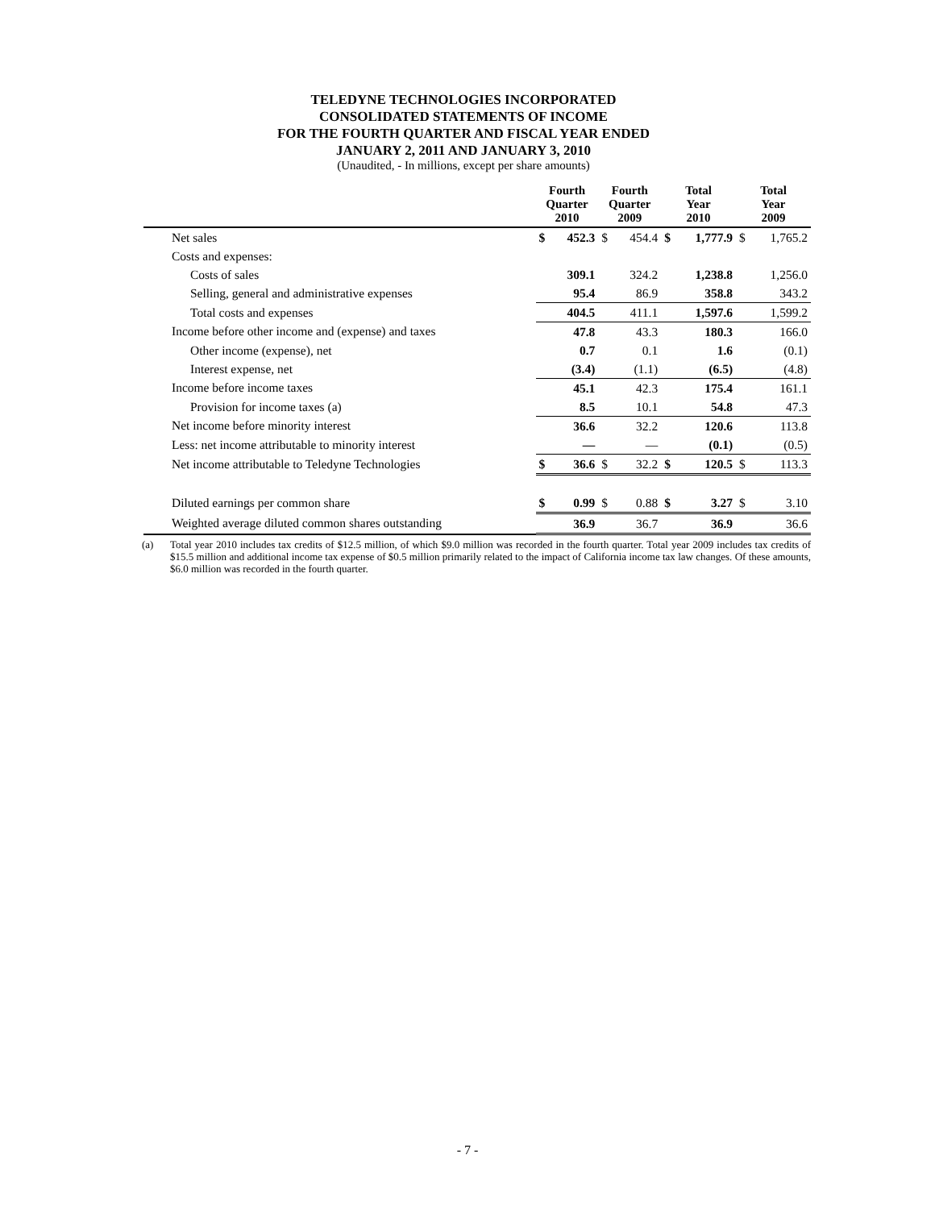TELEDYNE TECHNOLOGIES INCORPORATED
CONSOLIDATED STATEMENTS OF INCOME
FOR THE FOURTH QUARTER AND FISCAL YEAR ENDED
JANUARY 2, 2011 AND JANUARY 3, 2010
(Unaudited, - In millions, except per share amounts)
| | Fourth Quarter 2010 | | Fourth Quarter 2009 | | Total Year 2010 | | Total Year 2009 | |
| --- | --- | --- | --- | --- | --- | --- | --- | --- |
| Net sales | $ | 452.3 | $ | 454.4 | $ | 1,777.9 | $ | 1,765.2 |
| Costs and expenses: | | | | | | | | |
| Costs of sales | | 309.1 | | 324.2 | | 1,238.8 | | 1,256.0 |
| Selling, general and administrative expenses | | 95.4 | | 86.9 | | 358.8 | | 343.2 |
| Total costs and expenses | | 404.5 | | 411.1 | | 1,597.6 | | 1,599.2 |
| Income before other income and (expense) and taxes | | 47.8 | | 43.3 | | 180.3 | | 166.0 |
| Other income (expense), net | | 0.7 | | 0.1 | | 1.6 | | (0.1) |
| Interest expense, net | | (3.4) | | (1.1) | | (6.5) | | (4.8) |
| Income before income taxes | | 45.1 | | 42.3 | | 175.4 | | 161.1 |
| Provision for income taxes (a) | | 8.5 | | 10.1 | | 54.8 | | 47.3 |
| Net income before minority interest | | 36.6 | | 32.2 | | 120.6 | | 113.8 |
| Less: net income attributable to minority interest | | — | | — | | (0.1) | | (0.5) |
| Net income attributable to Teledyne Technologies | $ | 36.6 | $ | 32.2 | $ | 120.5 | $ | 113.3 |
| Diluted earnings per common share | $ | 0.99 | $ | 0.88 | $ | 3.27 | $ | 3.10 |
| Weighted average diluted common shares outstanding | | 36.9 | | 36.7 | | 36.9 | | 36.6 |
(a) Total year 2010 includes tax credits of $12.5 million, of which $9.0 million was recorded in the fourth quarter. Total year 2009 includes tax credits of $15.5 million and additional income tax expense of $0.5 million primarily related to the impact of California income tax law changes. Of these amounts, $6.0 million was recorded in the fourth quarter.
- 7 -